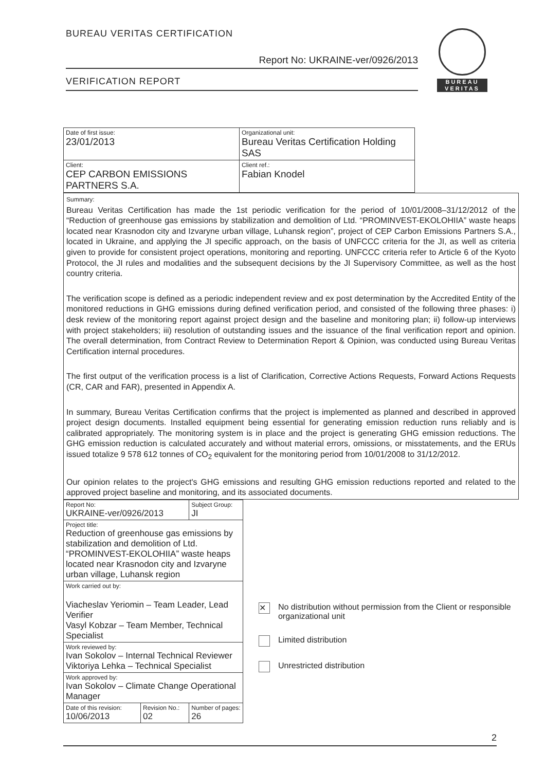BUREAU VERITAS CERTIFICATION
Report No: UKRAINE-ver/0926/2013
VERIFICATION REPORT
BUREAU
VERITAS
| Date of first issue: 23/01/2013 | Organizational unit: Bureau Veritas Certification Holding SAS |
| Client: CEP CARBON EMISSIONS PARTNERS S.A. | Client ref.: Fabian Knodel |
Summary:
Bureau Veritas Certification has made the 1st periodic verification for the period of 10/01/2008–31/12/2012 of the “Reduction of greenhouse gas emissions by stabilization and demolition of Ltd. “PROMINVEST-EKOLOHIIA” waste heaps located near Krasnodon city and Izvaryne urban village, Luhansk region”, project of CEP Carbon Emissions Partners S.A., located in Ukraine, and applying the JI specific approach, on the basis of UNFCCC criteria for the JI, as well as criteria given to provide for consistent project operations, monitoring and reporting. UNFCCC criteria refer to Article 6 of the Kyoto Protocol, the JI rules and modalities and the subsequent decisions by the JI Supervisory Committee, as well as the host country criteria.
The verification scope is defined as a periodic independent review and ex post determination by the Accredited Entity of the monitored reductions in GHG emissions during defined verification period, and consisted of the following three phases: i) desk review of the monitoring report against project design and the baseline and monitoring plan; ii) follow-up interviews with project stakeholders; iii) resolution of outstanding issues and the issuance of the final verification report and opinion. The overall determination, from Contract Review to Determination Report & Opinion, was conducted using Bureau Veritas Certification internal procedures.
The first output of the verification process is a list of Clarification, Corrective Actions Requests, Forward Actions Requests (CR, CAR and FAR), presented in Appendix A.
In summary, Bureau Veritas Certification confirms that the project is implemented as planned and described in approved project design documents. Installed equipment being essential for generating emission reduction runs reliably and is calibrated appropriately. The monitoring system is in place and the project is generating GHG emission reductions. The GHG emission reduction is calculated accurately and without material errors, omissions, or misstatements, and the ERUs issued totalize 9 578 612 tonnes of CO<sub>2</sub> equivalent for the monitoring period from 10/01/2008 to 31/12/2012.
Our opinion relates to the project's GHG emissions and resulting GHG emission reductions reported and related to the approved project baseline and monitoring, and its associated documents.
| Report No: UKRAINE-ver/0926/2013 | | Subject Group: JI |
| Project title: Reduction of greenhouse gas emissions by stabilization and demolition of Ltd. “PROMINVEST-EKOLOHIIA” waste heaps located near Krasnodon city and Izvaryne urban village, Luhansk region | | |
| Work carried out by: Viacheslav Yeriomin – Team Leader, Lead Verifier Vasyl Kobzar – Team Member, Technical Specialist | | |
| Work reviewed by: Ivan Sokolov – Internal Technical Reviewer Viktoriya Lehka – Technical Specialist | | |
| Work approved by: Ivan Sokolov – Climate Change Operational Manager | | |
| Date of this revision: 10/06/2013 | Revision No.: 02 | Number of pages: 26 |
✕ No distribution without permission from the Client or responsible organizational unit
Limited distribution
Unrestricted distribution
2